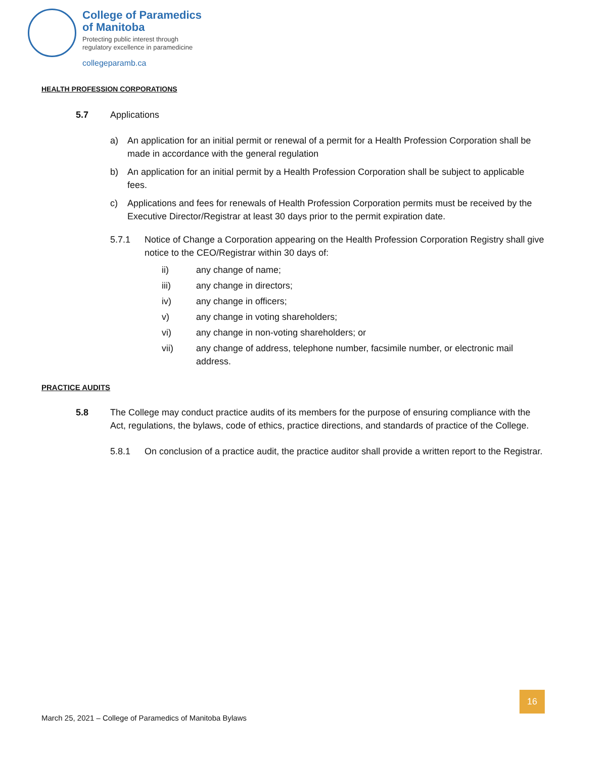College of Paramedics
of Manitoba
Protecting public interest through
regulatory excellence in paramedicine
collegeparamb.ca
HEALTH PROFESSION CORPORATIONS
5.7 Applications
a) An application for an initial permit or renewal of a permit for a Health Profession Corporation shall be made in accordance with the general regulation
b) An application for an initial permit by a Health Profession Corporation shall be subject to applicable fees.
c) Applications and fees for renewals of Health Profession Corporation permits must be received by the Executive Director/Registrar at least 30 days prior to the permit expiration date.
5.7.1 Notice of Change a Corporation appearing on the Health Profession Corporation Registry shall give notice to the CEO/Registrar within 30 days of:
ii) any change of name;
iii) any change in directors;
iv) any change in officers;
v) any change in voting shareholders;
vi) any change in non-voting shareholders; or
vii) any change of address, telephone number, facsimile number, or electronic mail address.
PRACTICE AUDITS
5.8 The College may conduct practice audits of its members for the purpose of ensuring compliance with the Act, regulations, the bylaws, code of ethics, practice directions, and standards of practice of the College.
5.8.1 On conclusion of a practice audit, the practice auditor shall provide a written report to the Registrar.
16
March 25, 2021 – College of Paramedics of Manitoba Bylaws